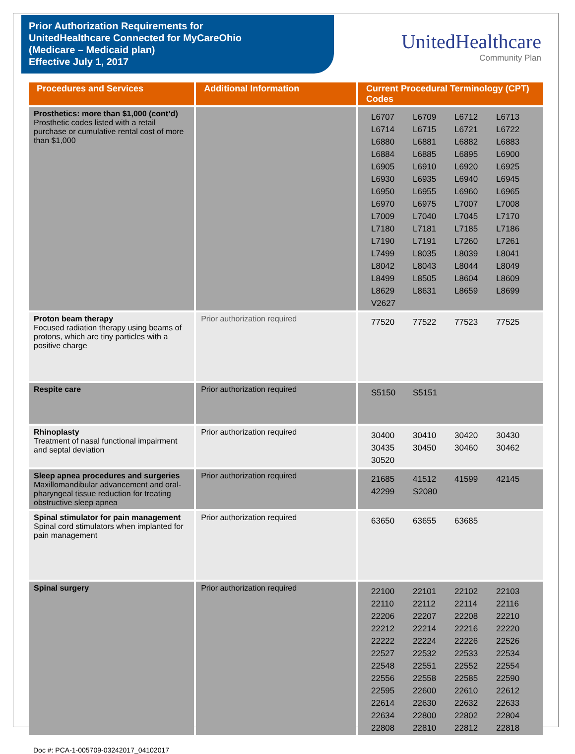Prior Authorization Requirements for
UnitedHealthcare Connected for MyCareOhio
(Medicare – Medicaid plan)
Effective July 1, 2017
UnitedHealthcare
Community Plan
| Procedures and Services | Additional Information | Current Procedural Terminology (CPT) Codes |
| --- | --- | --- |
| Prosthetics: more than $1,000 (cont’d) Prosthetic codes listed with a retail purchase or cumulative rental cost of more than $1,000 | | L6707 L6709 L6712 L6713 L6714 L6715 L6721 L6722 L6880 L6881 L6882 L6883 L6884 L6885 L6895 L6900 L6905 L6910 L6920 L6925 L6930 L6935 L6940 L6945 L6950 L6955 L6960 L6965 L6970 L6975 L7007 L7008 L7009 L7040 L7045 L7170 L7180 L7181 L7185 L7186 L7190 L7191 L7260 L7261 L7499 L8035 L8039 L8041 L8042 L8043 L8044 L8049 L8499 L8505 L8604 L8609 L8629 L8631 L8659 L8699 V2627 |
| Proton beam therapy Focused radiation therapy using beams of protons, which are tiny particles with a positive charge | Prior authorization required | 77520 77522 77523 77525 |
| Respite care | Prior authorization required | S5150 S5151 |
| Rhinoplasty Treatment of nasal functional impairment and septal deviation | Prior authorization required | 30400 30410 30420 30430 30435 30450 30460 30462 30520 |
| Sleep apnea procedures and surgeries Maxillomandibular advancement and oral-pharyngeal tissue reduction for treating obstructive sleep apnea | Prior authorization required | 21685 41512 41599 42145 42299 S2080 |
| Spinal stimulator for pain management Spinal cord stimulators when implanted for pain management | Prior authorization required | 63650 63655 63685 |
| Spinal surgery | Prior authorization required | 22100 22101 22102 22103 22110 22112 22114 22116 22206 22207 22208 22210 22212 22214 22216 22220 22222 22224 22226 22526 22527 22532 22533 22534 22548 22551 22552 22554 22556 22558 22585 22590 22595 22600 22610 22612 22614 22630 22632 22633 22634 22800 22802 22804 22808 22810 22812 22818 |
Doc #: PCA-1-005709-03242017_04102017